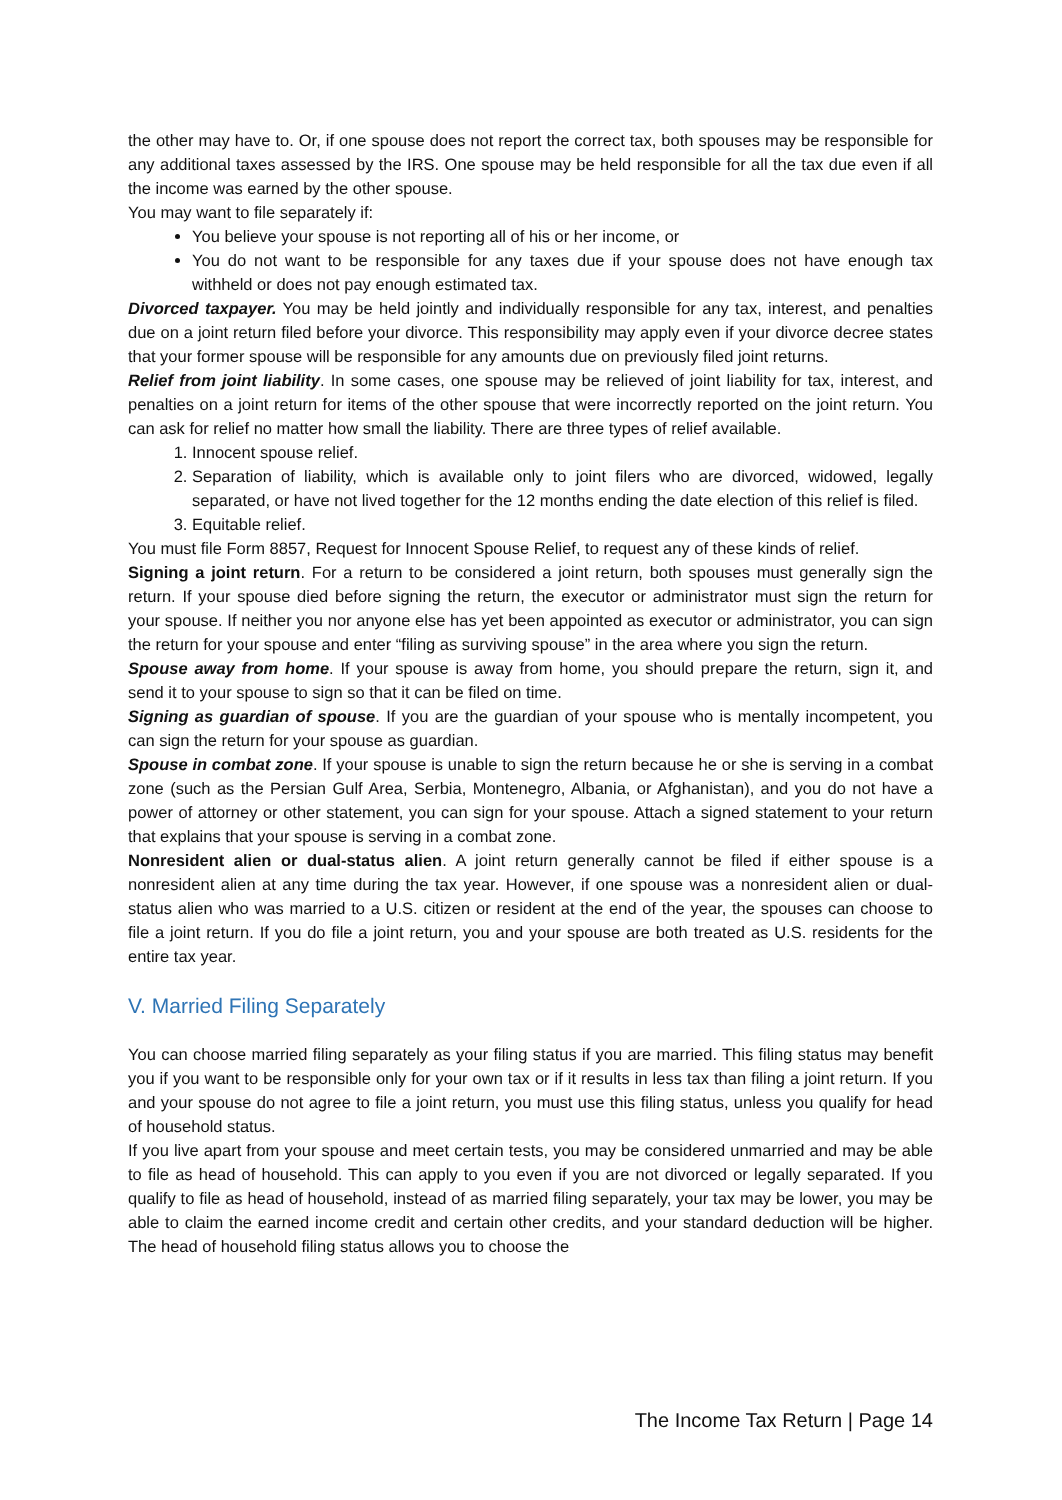the other may have to. Or, if one spouse does not report the correct tax, both spouses may be responsible for any additional taxes assessed by the IRS. One spouse may be held responsible for all the tax due even if all the income was earned by the other spouse.
You may want to file separately if:
You believe your spouse is not reporting all of his or her income, or
You do not want to be responsible for any taxes due if your spouse does not have enough tax withheld or does not pay enough estimated tax.
Divorced taxpayer. You may be held jointly and individually responsible for any tax, interest, and penalties due on a joint return filed before your divorce. This responsibility may apply even if your divorce decree states that your former spouse will be responsible for any amounts due on previously filed joint returns.
Relief from joint liability. In some cases, one spouse may be relieved of joint liability for tax, interest, and penalties on a joint return for items of the other spouse that were incorrectly reported on the joint return. You can ask for relief no matter how small the liability. There are three types of relief available.
1. Innocent spouse relief.
2. Separation of liability, which is available only to joint filers who are divorced, widowed, legally separated, or have not lived together for the 12 months ending the date election of this relief is filed.
3. Equitable relief.
You must file Form 8857, Request for Innocent Spouse Relief, to request any of these kinds of relief.
Signing a joint return. For a return to be considered a joint return, both spouses must generally sign the return. If your spouse died before signing the return, the executor or administrator must sign the return for your spouse. If neither you nor anyone else has yet been appointed as executor or administrator, you can sign the return for your spouse and enter “filing as surviving spouse” in the area where you sign the return.
Spouse away from home. If your spouse is away from home, you should prepare the return, sign it, and send it to your spouse to sign so that it can be filed on time.
Signing as guardian of spouse. If you are the guardian of your spouse who is mentally incompetent, you can sign the return for your spouse as guardian.
Spouse in combat zone. If your spouse is unable to sign the return because he or she is serving in a combat zone (such as the Persian Gulf Area, Serbia, Montenegro, Albania, or Afghanistan), and you do not have a power of attorney or other statement, you can sign for your spouse. Attach a signed statement to your return that explains that your spouse is serving in a combat zone.
Nonresident alien or dual-status alien. A joint return generally cannot be filed if either spouse is a nonresident alien at any time during the tax year. However, if one spouse was a nonresident alien or dual-status alien who was married to a U.S. citizen or resident at the end of the year, the spouses can choose to file a joint return. If you do file a joint return, you and your spouse are both treated as U.S. residents for the entire tax year.
V. Married Filing Separately
You can choose married filing separately as your filing status if you are married. This filing status may benefit you if you want to be responsible only for your own tax or if it results in less tax than filing a joint return. If you and your spouse do not agree to file a joint return, you must use this filing status, unless you qualify for head of household status.
If you live apart from your spouse and meet certain tests, you may be considered unmarried and may be able to file as head of household. This can apply to you even if you are not divorced or legally separated. If you qualify to file as head of household, instead of as married filing separately, your tax may be lower, you may be able to claim the earned income credit and certain other credits, and your standard deduction will be higher. The head of household filing status allows you to choose the
The Income Tax Return | Page 14